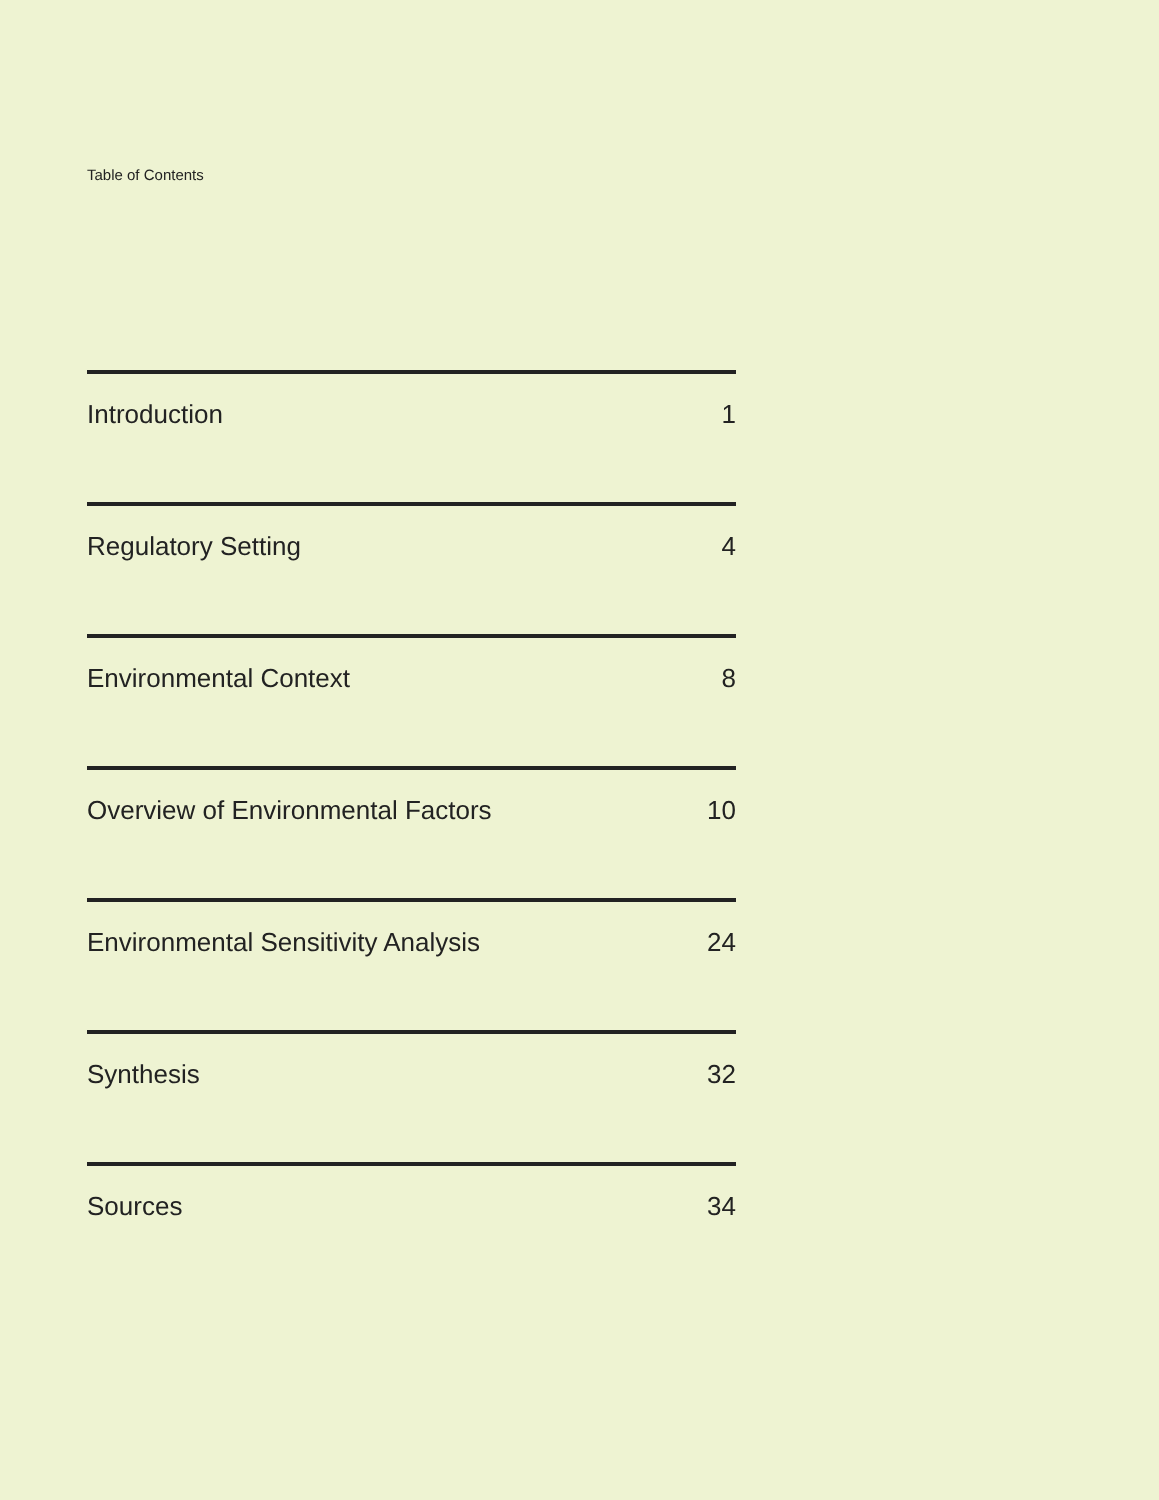Table of Contents
Introduction 1
Regulatory Setting 4
Environmental Context 8
Overview of Environmental Factors 10
Environmental Sensitivity Analysis 24
Synthesis 32
Sources 34